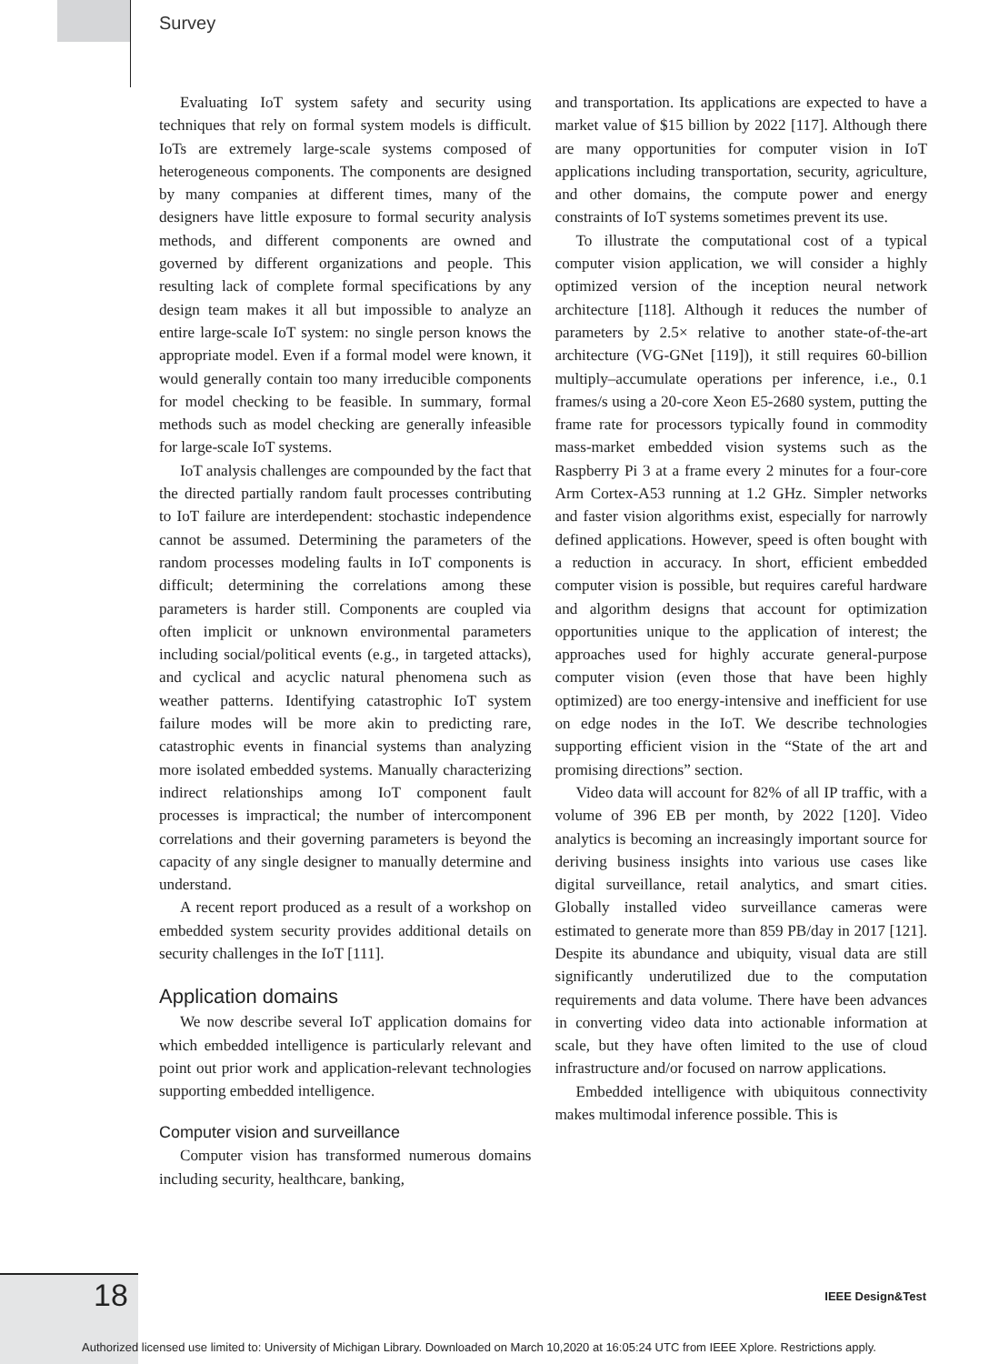Survey
Evaluating IoT system safety and security using techniques that rely on formal system models is difficult. IoTs are extremely large-scale systems composed of heterogeneous components. The components are designed by many companies at different times, many of the designers have little exposure to formal security analysis methods, and different components are owned and governed by different organizations and people. This resulting lack of complete formal specifications by any design team makes it all but impossible to analyze an entire large-scale IoT system: no single person knows the appropriate model. Even if a formal model were known, it would generally contain too many irreducible components for model checking to be feasible. In summary, formal methods such as model checking are generally infeasible for large-scale IoT systems.
IoT analysis challenges are compounded by the fact that the directed partially random fault processes contributing to IoT failure are interdependent: stochastic independence cannot be assumed. Determining the parameters of the random processes modeling faults in IoT components is difficult; determining the correlations among these parameters is harder still. Components are coupled via often implicit or unknown environmental parameters including social/political events (e.g., in targeted attacks), and cyclical and acyclic natural phenomena such as weather patterns. Identifying catastrophic IoT system failure modes will be more akin to predicting rare, catastrophic events in financial systems than analyzing more isolated embedded systems. Manually characterizing indirect relationships among IoT component fault processes is impractical; the number of intercomponent correlations and their governing parameters is beyond the capacity of any single designer to manually determine and understand.
A recent report produced as a result of a workshop on embedded system security provides additional details on security challenges in the IoT [111].
Application domains
We now describe several IoT application domains for which embedded intelligence is particularly relevant and point out prior work and application-relevant technologies supporting embedded intelligence.
Computer vision and surveillance
Computer vision has transformed numerous domains including security, healthcare, banking,
and transportation. Its applications are expected to have a market value of $15 billion by 2022 [117]. Although there are many opportunities for computer vision in IoT applications including transportation, security, agriculture, and other domains, the compute power and energy constraints of IoT systems sometimes prevent its use.
To illustrate the computational cost of a typical computer vision application, we will consider a highly optimized version of the inception neural network architecture [118]. Although it reduces the number of parameters by 2.5× relative to another state-of-the-art architecture (VG-GNet [119]), it still requires 60-billion multiply–accumulate operations per inference, i.e., 0.1 frames/s using a 20-core Xeon E5-2680 system, putting the frame rate for processors typically found in commodity mass-market embedded vision systems such as the Raspberry Pi 3 at a frame every 2 minutes for a four-core Arm Cortex-A53 running at 1.2 GHz. Simpler networks and faster vision algorithms exist, especially for narrowly defined applications. However, speed is often bought with a reduction in accuracy. In short, efficient embedded computer vision is possible, but requires careful hardware and algorithm designs that account for optimization opportunities unique to the application of interest; the approaches used for highly accurate general-purpose computer vision (even those that have been highly optimized) are too energy-intensive and inefficient for use on edge nodes in the IoT. We describe technologies supporting efficient vision in the “State of the art and promising directions” section.
Video data will account for 82% of all IP traffic, with a volume of 396 EB per month, by 2022 [120]. Video analytics is becoming an increasingly important source for deriving business insights into various use cases like digital surveillance, retail analytics, and smart cities. Globally installed video surveillance cameras were estimated to generate more than 859 PB/day in 2017 [121]. Despite its abundance and ubiquity, visual data are still significantly underutilized due to the computation requirements and data volume. There have been advances in converting video data into actionable information at scale, but they have often limited to the use of cloud infrastructure and/or focused on narrow applications.
Embedded intelligence with ubiquitous connectivity makes multimodal inference possible. This is
18 IEEE Design&Test
Authorized licensed use limited to: University of Michigan Library. Downloaded on March 10,2020 at 16:05:24 UTC from IEEE Xplore. Restrictions apply.